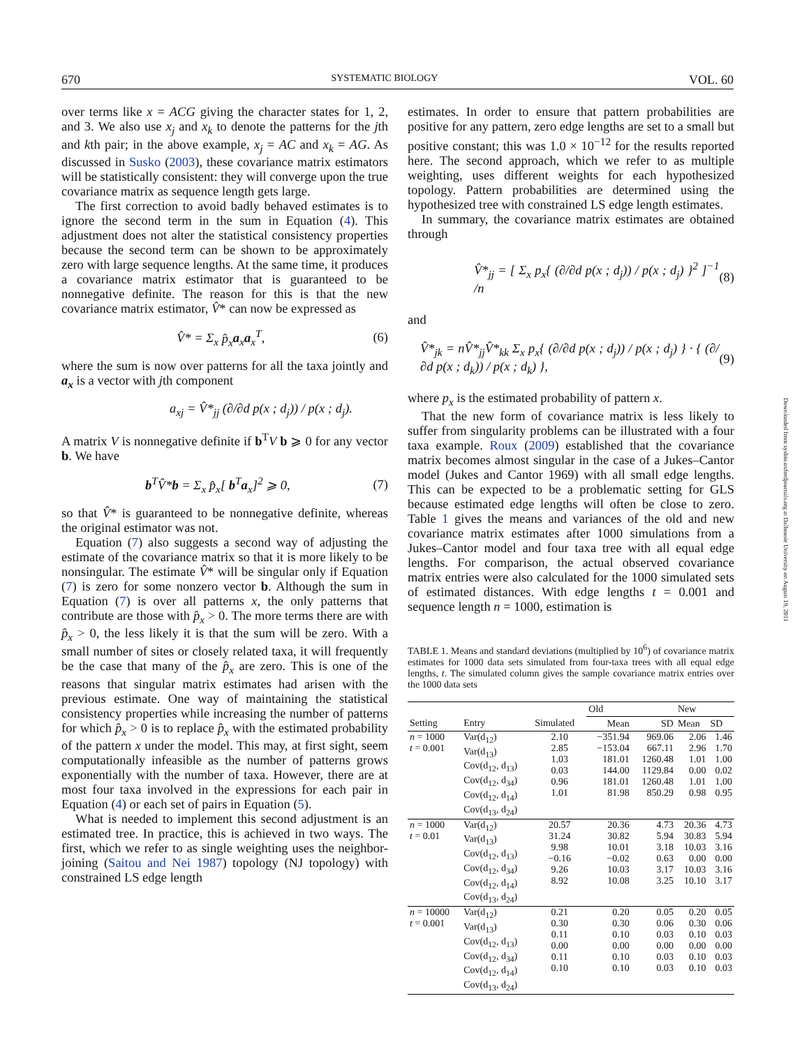670 SYSTEMATIC BIOLOGY VOL. 60
over terms like x = ACG giving the character states for 1, 2, and 3. We also use x<sub>j</sub> and x<sub>k</sub> to denote the patterns for the jth and kth pair; in the above example, x<sub>j</sub> = AC and x<sub>k</sub> = AG. As discussed in Susko (2003), these covariance matrix estimators will be statistically consistent: they will converge upon the true covariance matrix as sequence length gets large.
The first correction to avoid badly behaved estimates is to ignore the second term in the sum in Equation (4). This adjustment does not alter the statistical consistency properties because the second term can be shown to be approximately zero with large sequence lengths. At the same time, it produces a covariance matrix estimator that is guaranteed to be nonnegative definite. The reason for this is that the new covariance matrix estimator, V̂* can now be expressed as
V̂* = Σ<sub>x</sub> p̂<sub>x</sub> a<sub>x</sub>a<sub>x</sub><sup>T</sup>, (6)
where the sum is now over patterns for all the taxa jointly and a<sub>x</sub> is a vector with jth component
a<sub>xj</sub> = V̂*<sub>jj</sub> (∂/∂d p(x ; d<sub>j</sub>)) / p(x ; d<sub>j</sub>).
A matrix V is nonnegative definite if b<sup>T</sup>V b ⩾ 0 for any vector b. We have
b<sup>T</sup>V̂*b = Σ<sub>x</sub> p̂<sub>x</sub>[ b<sup>T</sup>a<sub>x</sub>]<sup>2</sup> ⩾ 0, (7)
so that V̂* is guaranteed to be nonnegative definite, whereas the original estimator was not.
Equation (7) also suggests a second way of adjusting the estimate of the covariance matrix so that it is more likely to be nonsingular. The estimate V̂* will be singular only if Equation (7) is zero for some nonzero vector b. Although the sum in Equation (7) is over all patterns x, the only patterns that contribute are those with p̂<sub>x</sub> > 0. The more terms there are with p̂<sub>x</sub> > 0, the less likely it is that the sum will be zero. With a small number of sites or closely related taxa, it will frequently be the case that many of the p̂<sub>x</sub> are zero. This is one of the reasons that singular matrix estimates had arisen with the previous estimate. One way of maintaining the statistical consistency properties while increasing the number of patterns for which p̂<sub>x</sub> > 0 is to replace p̂<sub>x</sub> with the estimated probability of the pattern x under the model. This may, at first sight, seem computationally infeasible as the number of patterns grows exponentially with the number of taxa. However, there are at most four taxa involved in the expressions for each pair in Equation (4) or each set of pairs in Equation (5).
What is needed to implement this second adjustment is an estimated tree. In practice, this is achieved in two ways. The first, which we refer to as single weighting uses the neighbor-joining (Saitou and Nei 1987) topology (NJ topology) with constrained LS edge length
estimates. In order to ensure that pattern probabilities are positive for any pattern, zero edge lengths are set to a small but positive constant; this was 1.0 × 10<sup>−12</sup> for the results reported here. The second approach, which we refer to as multiple weighting, uses different weights for each hypothesized topology. Pattern probabilities are determined using the hypothesized tree with constrained LS edge length estimates.
In summary, the covariance matrix estimates are obtained through
V̂*<sub>jj</sub> = [ Σ<sub>x</sub> p<sub>x</sub>{ (∂/∂d p(x ; d<sub>j</sub>)) / p(x ; d<sub>j</sub>) }<sup>2</sup> ]<sup>−1</sup> /n (8)
and
V̂*<sub>jk</sub> = nV̂*<sub>jj</sub>V̂*<sub>kk</sub> Σ<sub>x</sub> p<sub>x</sub>{ (∂/∂d p(x ; d<sub>j</sub>)) / p(x ; d<sub>j</sub>) } · { (∂/∂d p(x ; d<sub>k</sub>)) / p(x ; d<sub>k</sub>) }, (9)
where p<sub>x</sub> is the estimated probability of pattern x.
That the new form of covariance matrix is less likely to suffer from singularity problems can be illustrated with a four taxa example. Roux (2009) established that the covariance matrix becomes almost singular in the case of a Jukes–Cantor model (Jukes and Cantor 1969) with all small edge lengths. This can be expected to be a problematic setting for GLS because estimated edge lengths will often be close to zero. Table 1 gives the means and variances of the old and new covariance matrix estimates after 1000 simulations from a Jukes–Cantor model and four taxa tree with all equal edge lengths. For comparison, the actual observed covariance matrix entries were also calculated for the 1000 simulated sets of estimated distances. With edge lengths t = 0.001 and sequence length n = 1000, estimation is
TABLE 1. Means and standard deviations (multiplied by 10<sup>6</sup>) of covariance matrix estimates for 1000 data sets simulated from four-taxa trees with all equal edge lengths, t. The simulated column gives the sample covariance matrix entries over the 1000 data sets
| | | | Old | | New | |
| --- | --- | --- | --- | --- | --- | --- |
| Setting | Entry | Simulated | Mean | SD | Mean | SD |
| n = 1000 t = 0.001 | Var(d<sub>12</sub>) Var(d<sub>13</sub>) Cov(d<sub>12</sub>, d<sub>13</sub>) Cov(d<sub>12</sub>, d<sub>34</sub>) Cov(d<sub>12</sub>, d<sub>14</sub>) Cov(d<sub>13</sub>, d<sub>24</sub>) | 2.10 2.85 1.03 0.03 0.96 1.01 | −351.94 −153.04 181.01 144.00 181.01 81.98 | 969.06 667.11 1260.48 1129.84 1260.48 850.29 | 2.06 2.96 1.01 0.00 1.01 0.98 | 1.46 1.70 1.00 0.02 1.00 0.95 |
| n = 1000 t = 0.01 | Var(d<sub>12</sub>) Var(d<sub>13</sub>) Cov(d<sub>12</sub>, d<sub>13</sub>) Cov(d<sub>12</sub>, d<sub>34</sub>) Cov(d<sub>12</sub>, d<sub>14</sub>) Cov(d<sub>13</sub>, d<sub>24</sub>) | 20.57 31.24 9.98 −0.16 9.26 8.92 | 20.36 30.82 10.01 −0.02 10.03 10.08 | 4.73 5.94 3.18 0.63 3.17 3.25 | 20.36 30.83 10.03 0.00 10.03 10.10 | 4.73 5.94 3.16 0.00 3.16 3.17 |
| n = 10000 t = 0.001 | Var(d<sub>12</sub>) Var(d<sub>13</sub>) Cov(d<sub>12</sub>, d<sub>13</sub>) Cov(d<sub>12</sub>, d<sub>34</sub>) Cov(d<sub>12</sub>, d<sub>14</sub>) Cov(d<sub>13</sub>, d<sub>24</sub>) | 0.21 0.30 0.11 0.00 0.11 0.10 | 0.20 0.30 0.10 0.00 0.10 0.10 | 0.05 0.06 0.03 0.00 0.03 0.03 | 0.20 0.30 0.10 0.00 0.10 0.10 | 0.05 0.06 0.03 0.00 0.03 0.03 |
Downloaded from sysbio.oxfordjournals.org at Dalhousie University on August 19, 2011